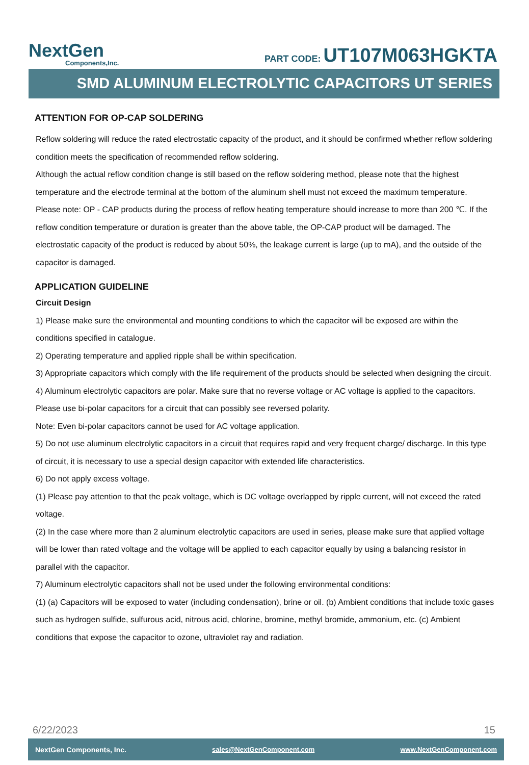NextGen
Components,Inc.
PART CODE: UT107M063HGKTA
SMD ALUMINUM ELECTROLYTIC CAPACITORS UT SERIES
ATTENTION FOR OP-CAP SOLDERING
Reflow soldering will reduce the rated electrostatic capacity of the product, and it should be confirmed whether reflow soldering condition meets the specification of recommended reflow soldering.
Although the actual reflow condition change is still based on the reflow soldering method, please note that the highest temperature and the electrode terminal at the bottom of the aluminum shell must not exceed the maximum temperature.
Please note: OP - CAP products during the process of reflow heating temperature should increase to more than 200 ℃. If the reflow condition temperature or duration is greater than the above table, the OP-CAP product will be damaged. The electrostatic capacity of the product is reduced by about 50%, the leakage current is large (up to mA), and the outside of the capacitor is damaged.
APPLICATION GUIDELINE
Circuit Design
1) Please make sure the environmental and mounting conditions to which the capacitor will be exposed are within the conditions specified in catalogue.
2) Operating temperature and applied ripple shall be within specification.
3) Appropriate capacitors which comply with the life requirement of the products should be selected when designing the circuit.
4) Aluminum electrolytic capacitors are polar. Make sure that no reverse voltage or AC voltage is applied to the capacitors. Please use bi-polar capacitors for a circuit that can possibly see reversed polarity.
Note: Even bi-polar capacitors cannot be used for AC voltage application.
5) Do not use aluminum electrolytic capacitors in a circuit that requires rapid and very frequent charge/ discharge. In this type of circuit, it is necessary to use a special design capacitor with extended life characteristics.
6) Do not apply excess voltage.
(1) Please pay attention to that the peak voltage, which is DC voltage overlapped by ripple current, will not exceed the rated voltage.
(2) In the case where more than 2 aluminum electrolytic capacitors are used in series, please make sure that applied voltage will be lower than rated voltage and the voltage will be applied to each capacitor equally by using a balancing resistor in parallel with the capacitor.
7) Aluminum electrolytic capacitors shall not be used under the following environmental conditions:
(1) (a) Capacitors will be exposed to water (including condensation), brine or oil. (b) Ambient conditions that include toxic gases such as hydrogen sulfide, sulfurous acid, nitrous acid, chlorine, bromine, methyl bromide, ammonium, etc. (c) Ambient conditions that expose the capacitor to ozone, ultraviolet ray and radiation.
6/22/2023 15
NextGen Components, Inc. sales@NextGenComponent.com www.NextGenComponent.com